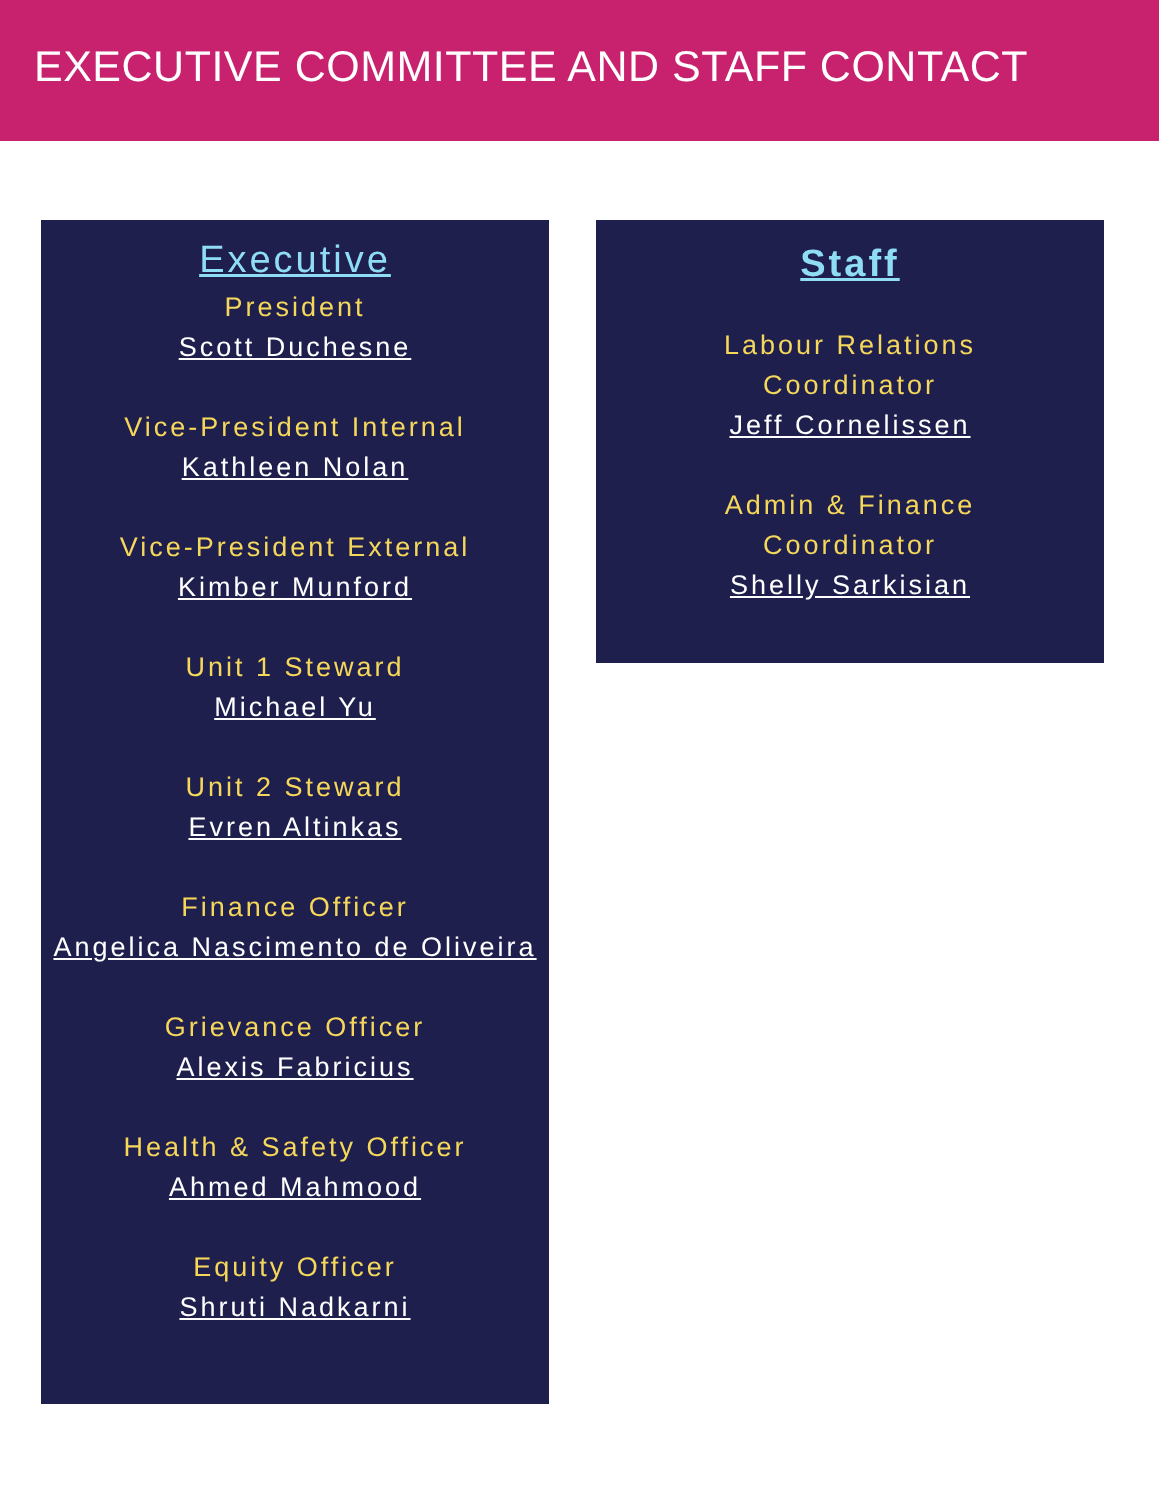EXECUTIVE COMMITTEE AND STAFF CONTACT
Executive
President
Scott Duchesne
Vice-President Internal
Kathleen Nolan
Vice-President External
Kimber Munford
Unit 1 Steward
Michael Yu
Unit 2 Steward
Evren Altinkas
Finance Officer
Angelica Nascimento de Oliveira
Grievance Officer
Alexis Fabricius
Health & Safety Officer
Ahmed Mahmood
Equity Officer
Shruti Nadkarni
Staff
Labour Relations
Coordinator
Jeff Cornelissen
Admin & Finance
Coordinator
Shelly Sarkisian